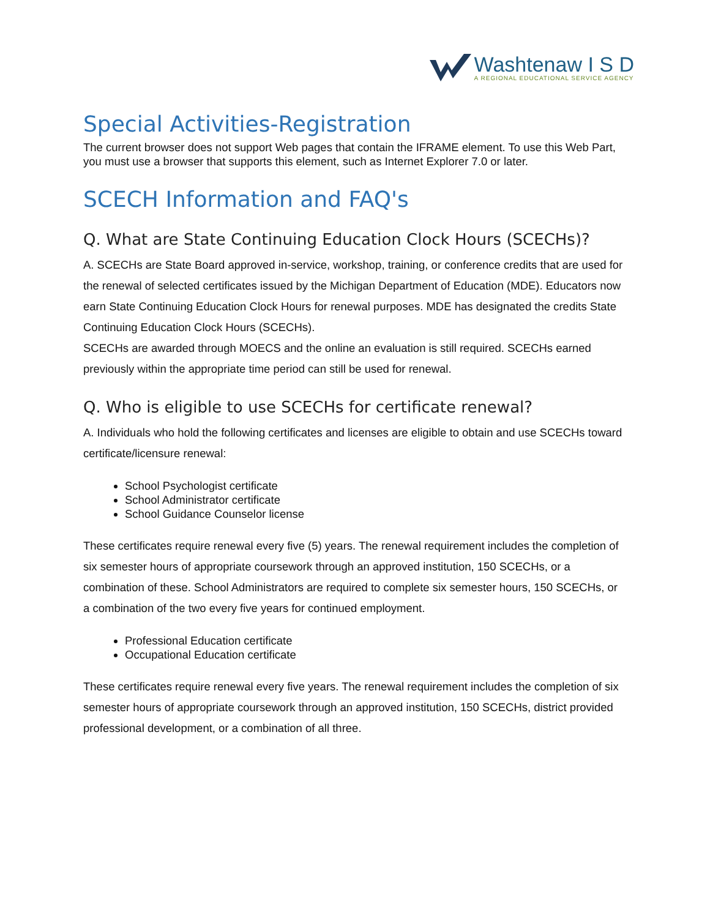Washtenaw I S D
A REGIONAL EDUCATIONAL SERVICE AGENCY
Special Activities-Registration
The current browser does not support Web pages that contain the IFRAME element. To use this Web Part, you must use a browser that supports this element, such as Internet Explorer 7.0 or later.
SCECH Information and FAQ's
Q. What are State Continuing Education Clock Hours (SCECHs)?
A. SCECHs are State Board approved in-service, workshop, training, or conference credits that are used for the renewal of selected certificates issued by the Michigan Department of Education (MDE). Educators now earn State Continuing Education Clock Hours for renewal purposes. MDE has designated the credits State Continuing Education Clock Hours (SCECHs).
SCECHs are awarded through MOECS and the online an evaluation is still required. SCECHs earned previously within the appropriate time period can still be used for renewal.
Q. Who is eligible to use SCECHs for certificate renewal?
A. Individuals who hold the following certificates and licenses are eligible to obtain and use SCECHs toward certificate/licensure renewal:
School Psychologist certificate
School Administrator certificate
School Guidance Counselor license
These certificates require renewal every five (5) years. The renewal requirement includes the completion of six semester hours of appropriate coursework through an approved institution, 150 SCECHs, or a combination of these. School Administrators are required to complete six semester hours, 150 SCECHs, or a combination of the two every five years for continued employment.
Professional Education certificate
Occupational Education certificate
These certificates require renewal every five years. The renewal requirement includes the completion of six semester hours of appropriate coursework through an approved institution, 150 SCECHs, district provided professional development, or a combination of all three.